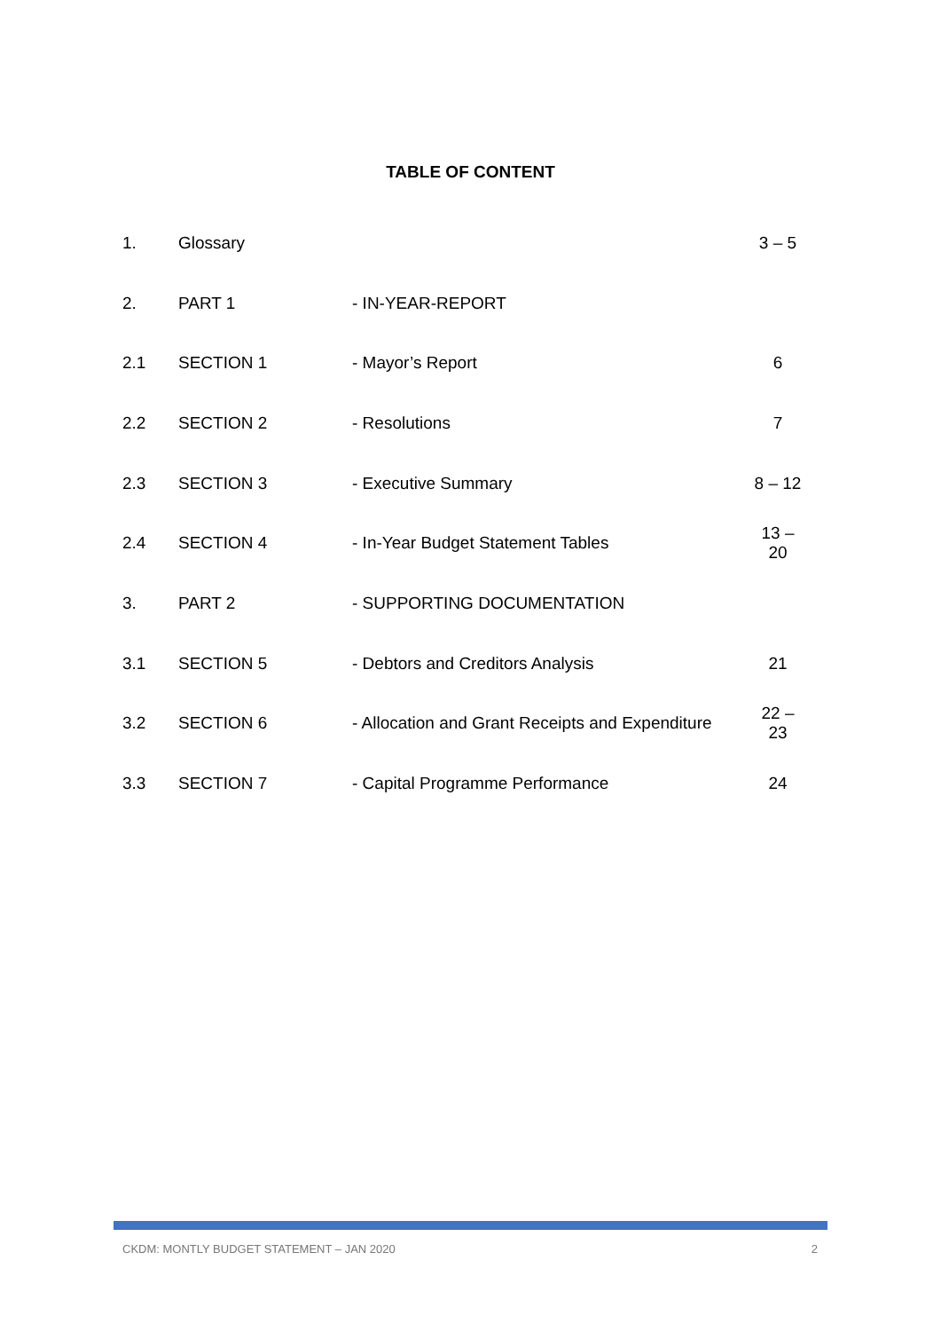TABLE OF CONTENT
| 1. | Glossary | | 3 – 5 |
| 2. | PART 1 | - IN-YEAR-REPORT | |
| 2.1 | SECTION 1 | - Mayor’s Report | 6 |
| 2.2 | SECTION 2 | - Resolutions | 7 |
| 2.3 | SECTION 3 | - Executive Summary | 8 – 12 |
| 2.4 | SECTION 4 | - In-Year Budget Statement Tables | 13 – 20 |
| 3. | PART 2 | - SUPPORTING DOCUMENTATION | |
| 3.1 | SECTION 5 | - Debtors and Creditors Analysis | 21 |
| 3.2 | SECTION 6 | - Allocation and Grant Receipts and Expenditure | 22 – 23 |
| 3.3 | SECTION 7 | - Capital Programme Performance | 24 |
CKDM: MONTLY BUDGET STATEMENT – JAN 2020 2